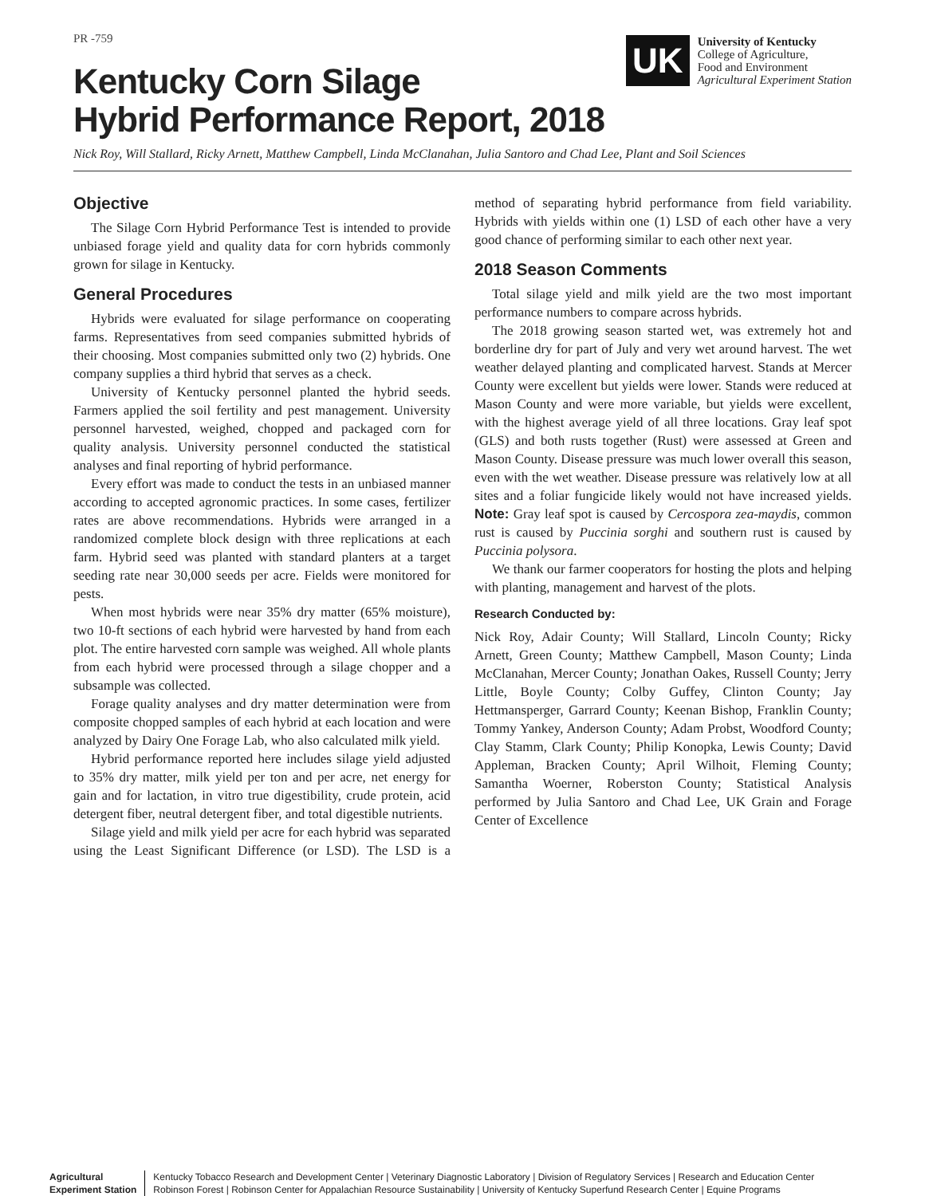PR -759
UK
University of Kentucky
College of Agriculture,
Food and Environment
Agricultural Experiment Station
Kentucky Corn Silage
Hybrid Performance Report, 2018
Nick Roy, Will Stallard, Ricky Arnett, Matthew Campbell, Linda McClanahan, Julia Santoro and Chad Lee, Plant and Soil Sciences
Objective
The Silage Corn Hybrid Performance Test is intended to provide unbiased forage yield and quality data for corn hybrids commonly grown for silage in Kentucky.
General Procedures
Hybrids were evaluated for silage performance on cooperating farms. Representatives from seed companies submitted hybrids of their choosing. Most companies submitted only two (2) hybrids. One company supplies a third hybrid that serves as a check.
University of Kentucky personnel planted the hybrid seeds. Farmers applied the soil fertility and pest management. University personnel harvested, weighed, chopped and packaged corn for quality analysis. University personnel conducted the statistical analyses and final reporting of hybrid performance.
Every effort was made to conduct the tests in an unbiased manner according to accepted agronomic practices. In some cases, fertilizer rates are above recommendations. Hybrids were arranged in a randomized complete block design with three replications at each farm. Hybrid seed was planted with standard planters at a target seeding rate near 30,000 seeds per acre. Fields were monitored for pests.
When most hybrids were near 35% dry matter (65% moisture), two 10-ft sections of each hybrid were harvested by hand from each plot. The entire harvested corn sample was weighed. All whole plants from each hybrid were processed through a silage chopper and a subsample was collected.
Forage quality analyses and dry matter determination were from composite chopped samples of each hybrid at each location and were analyzed by Dairy One Forage Lab, who also calculated milk yield.
Hybrid performance reported here includes silage yield adjusted to 35% dry matter, milk yield per ton and per acre, net energy for gain and for lactation, in vitro true digestibility, crude protein, acid detergent fiber, neutral detergent fiber, and total digestible nutrients.
Silage yield and milk yield per acre for each hybrid was separated using the Least Significant Difference (or LSD). The LSD is a method of separating hybrid performance from field variability. Hybrids with yields within one (1) LSD of each other have a very good chance of performing similar to each other next year.
2018 Season Comments
Total silage yield and milk yield are the two most important performance numbers to compare across hybrids.
The 2018 growing season started wet, was extremely hot and borderline dry for part of July and very wet around harvest. The wet weather delayed planting and complicated harvest. Stands at Mercer County were excellent but yields were lower. Stands were reduced at Mason County and were more variable, but yields were excellent, with the highest average yield of all three locations. Gray leaf spot (GLS) and both rusts together (Rust) were assessed at Green and Mason County. Disease pressure was much lower overall this season, even with the wet weather. Disease pressure was relatively low at all sites and a foliar fungicide likely would not have increased yields. Note: Gray leaf spot is caused by Cercospora zea-maydis, common rust is caused by Puccinia sorghi and southern rust is caused by Puccinia polysora.
We thank our farmer cooperators for hosting the plots and helping with planting, management and harvest of the plots.
Research Conducted by:
Nick Roy, Adair County; Will Stallard, Lincoln County; Ricky Arnett, Green County; Matthew Campbell, Mason County; Linda McClanahan, Mercer County; Jonathan Oakes, Russell County; Jerry Little, Boyle County; Colby Guffey, Clinton County; Jay Hettmansperger, Garrard County; Keenan Bishop, Franklin County; Tommy Yankey, Anderson County; Adam Probst, Woodford County; Clay Stamm, Clark County; Philip Konopka, Lewis County; David Appleman, Bracken County; April Wilhoit, Fleming County; Samantha Woerner, Roberston County; Statistical Analysis performed by Julia Santoro and Chad Lee, UK Grain and Forage Center of Excellence
Agricultural
Experiment Station
Kentucky Tobacco Research and Development Center | Veterinary Diagnostic Laboratory | Division of Regulatory Services | Research and Education Center
Robinson Forest | Robinson Center for Appalachian Resource Sustainability | University of Kentucky Superfund Research Center | Equine Programs